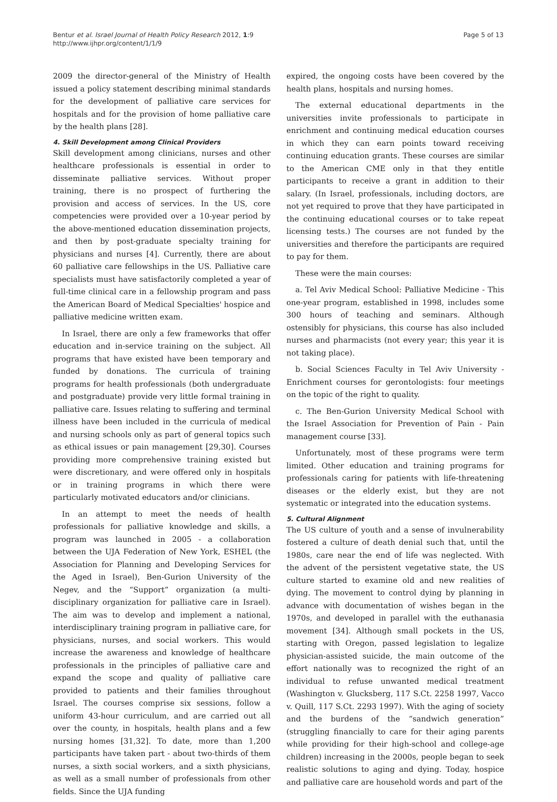Bentur et al. Israel Journal of Health Policy Research 2012, 1:9
http://www.ijhpr.org/content/1/1/9
Page 5 of 13
2009 the director-general of the Ministry of Health issued a policy statement describing minimal standards for the development of palliative care services for hospitals and for the provision of home palliative care by the health plans [28].
4. Skill Development among Clinical Providers
Skill development among clinicians, nurses and other healthcare professionals is essential in order to disseminate palliative services. Without proper training, there is no prospect of furthering the provision and access of services. In the US, core competencies were provided over a 10-year period by the above-mentioned education dissemination projects, and then by post-graduate specialty training for physicians and nurses [4]. Currently, there are about 60 palliative care fellowships in the US. Palliative care specialists must have satisfactorily completed a year of full-time clinical care in a fellowship program and pass the American Board of Medical Specialties' hospice and palliative medicine written exam.
In Israel, there are only a few frameworks that offer education and in-service training on the subject. All programs that have existed have been temporary and funded by donations. The curricula of training programs for health professionals (both undergraduate and postgraduate) provide very little formal training in palliative care. Issues relating to suffering and terminal illness have been included in the curricula of medical and nursing schools only as part of general topics such as ethical issues or pain management [29,30]. Courses providing more comprehensive training existed but were discretionary, and were offered only in hospitals or in training programs in which there were particularly motivated educators and/or clinicians.
In an attempt to meet the needs of health professionals for palliative knowledge and skills, a program was launched in 2005 - a collaboration between the UJA Federation of New York, ESHEL (the Association for Planning and Developing Services for the Aged in Israel), Ben-Gurion University of the Negev, and the “Support” organization (a multi-disciplinary organization for palliative care in Israel). The aim was to develop and implement a national, interdisciplinary training program in palliative care, for physicians, nurses, and social workers. This would increase the awareness and knowledge of healthcare professionals in the principles of palliative care and expand the scope and quality of palliative care provided to patients and their families throughout Israel. The courses comprise six sessions, follow a uniform 43-hour curriculum, and are carried out all over the county, in hospitals, health plans and a few nursing homes [31,32]. To date, more than 1,200 participants have taken part - about two-thirds of them nurses, a sixth social workers, and a sixth physicians, as well as a small number of professionals from other fields. Since the UJA funding
expired, the ongoing costs have been covered by the health plans, hospitals and nursing homes.
The external educational departments in the universities invite professionals to participate in enrichment and continuing medical education courses in which they can earn points toward receiving continuing education grants. These courses are similar to the American CME only in that they entitle participants to receive a grant in addition to their salary. (In Israel, professionals, including doctors, are not yet required to prove that they have participated in the continuing educational courses or to take repeat licensing tests.) The courses are not funded by the universities and therefore the participants are required to pay for them.
These were the main courses:
a. Tel Aviv Medical School: Palliative Medicine - This one-year program, established in 1998, includes some 300 hours of teaching and seminars. Although ostensibly for physicians, this course has also included nurses and pharmacists (not every year; this year it is not taking place).
b. Social Sciences Faculty in Tel Aviv University - Enrichment courses for gerontologists: four meetings on the topic of the right to quality.
c. The Ben-Gurion University Medical School with the Israel Association for Prevention of Pain - Pain management course [33].
Unfortunately, most of these programs were term limited. Other education and training programs for professionals caring for patients with life-threatening diseases or the elderly exist, but they are not systematic or integrated into the education systems.
5. Cultural Alignment
The US culture of youth and a sense of invulnerability fostered a culture of death denial such that, until the 1980s, care near the end of life was neglected. With the advent of the persistent vegetative state, the US culture started to examine old and new realities of dying. The movement to control dying by planning in advance with documentation of wishes began in the 1970s, and developed in parallel with the euthanasia movement [34]. Although small pockets in the US, starting with Oregon, passed legislation to legalize physician-assisted suicide, the main outcome of the effort nationally was to recognized the right of an individual to refuse unwanted medical treatment (Washington v. Glucksberg, 117 S.Ct. 2258 1997, Vacco v. Quill, 117 S.Ct. 2293 1997). With the aging of society and the burdens of the “sandwich generation” (struggling financially to care for their aging parents while providing for their high-school and college-age children) increasing in the 2000s, people began to seek realistic solutions to aging and dying. Today, hospice and palliative care are household words and part of the